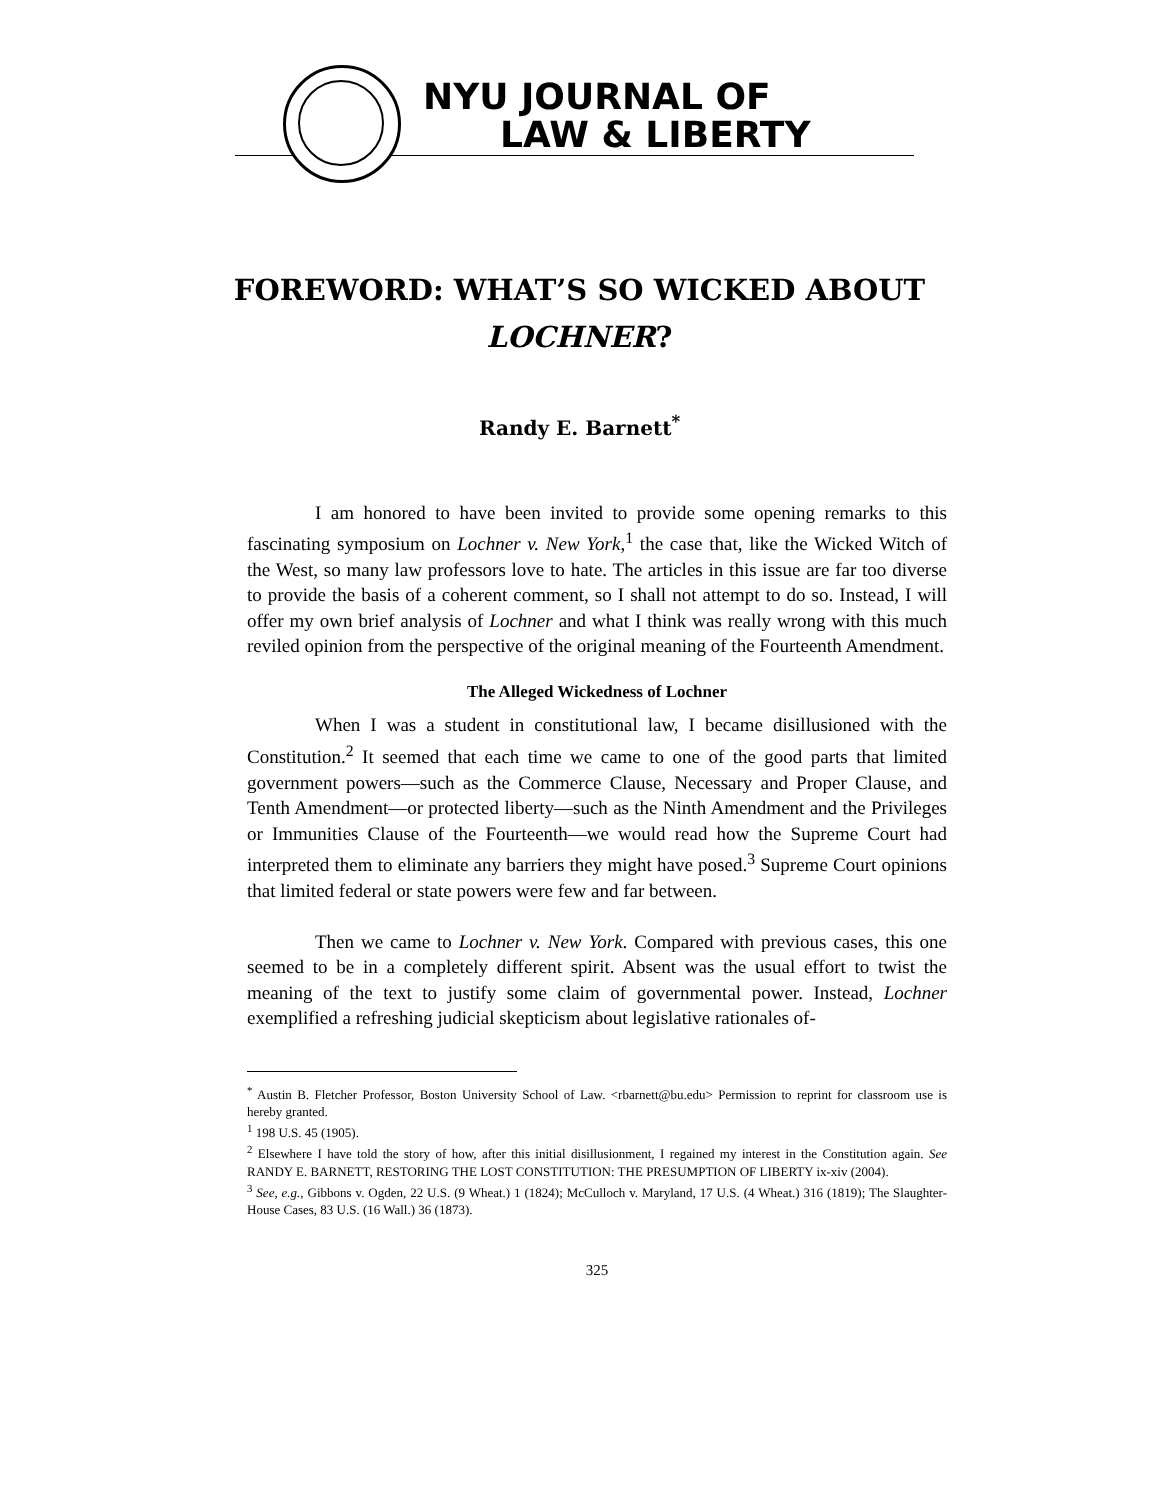NYU JOURNAL OF
LAW & LIBERTY
FOREWORD: WHAT’S SO WICKED ABOUT
LOCHNER?
Randy E. Barnett<sup>*</sup>
I am honored to have been invited to provide some opening remarks to this fascinating symposium on Lochner v. New York,<sup>1</sup> the case that, like the Wicked Witch of the West, so many law professors love to hate. The articles in this issue are far too diverse to provide the basis of a coherent comment, so I shall not attempt to do so. Instead, I will offer my own brief analysis of Lochner and what I think was really wrong with this much reviled opinion from the perspective of the original meaning of the Fourteenth Amendment.
The Alleged Wickedness of Lochner
When I was a student in constitutional law, I became disillusioned with the Constitution.<sup>2</sup> It seemed that each time we came to one of the good parts that limited government powers—such as the Commerce Clause, Necessary and Proper Clause, and Tenth Amendment—or protected liberty—such as the Ninth Amendment and the Privileges or Immunities Clause of the Fourteenth—we would read how the Supreme Court had interpreted them to eliminate any barriers they might have posed.<sup>3</sup> Supreme Court opinions that limited federal or state powers were few and far between.
Then we came to Lochner v. New York. Compared with previous cases, this one seemed to be in a completely different spirit. Absent was the usual effort to twist the meaning of the text to justify some claim of governmental power. Instead, Lochner exemplified a refreshing judicial skepticism about legislative rationales of-
<sup>*</sup> Austin B. Fletcher Professor, Boston University School of Law. <rbarnett@bu.edu> Permission to reprint for classroom use is hereby granted.
<sup>1</sup> 198 U.S. 45 (1905).
<sup>2</sup> Elsewhere I have told the story of how, after this initial disillusionment, I regained my interest in the Constitution again. See RANDY E. BARNETT, RESTORING THE LOST CONSTITUTION: THE PRESUMPTION OF LIBERTY ix-xiv (2004).
<sup>3</sup> See, e.g., Gibbons v. Ogden, 22 U.S. (9 Wheat.) 1 (1824); McCulloch v. Maryland, 17 U.S. (4 Wheat.) 316 (1819); The Slaughter-House Cases, 83 U.S. (16 Wall.) 36 (1873).
325